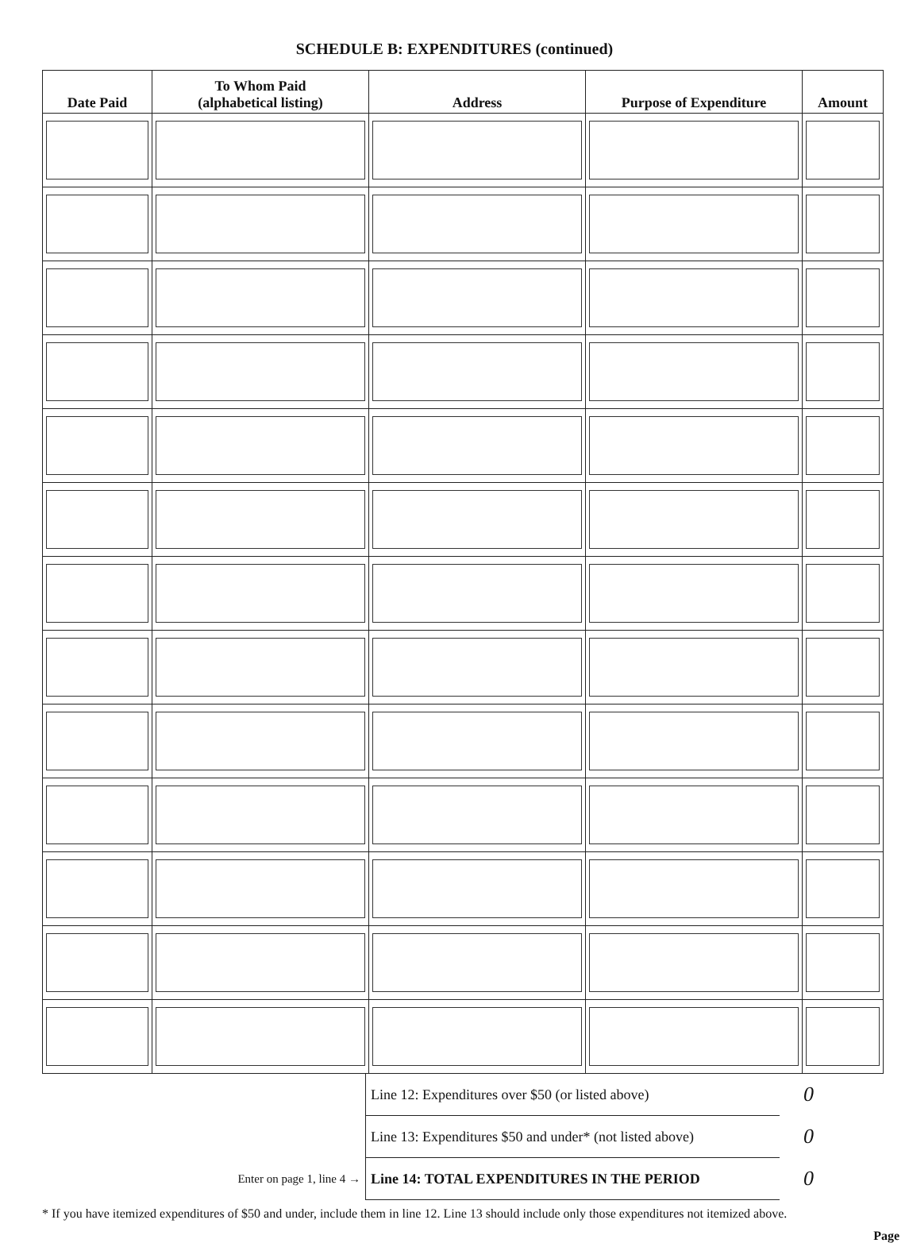SCHEDULE B: EXPENDITURES (continued)
| Date Paid | To Whom Paid (alphabetical listing) | Address | Purpose of Expenditure | Amount |
| --- | --- | --- | --- | --- |
| | Line 12: Expenditures over $50 (or listed above) | 0 |
| | Line 13: Expenditures $50 and under* (not listed above) | 0 |
| Enter on page 1, line 4 → | Line 14: TOTAL EXPENDITURES IN THE PERIOD | 0 |
* If you have itemized expenditures of $50 and under, include them in line 12. Line 13 should include only those expenditures not itemized above.
Page